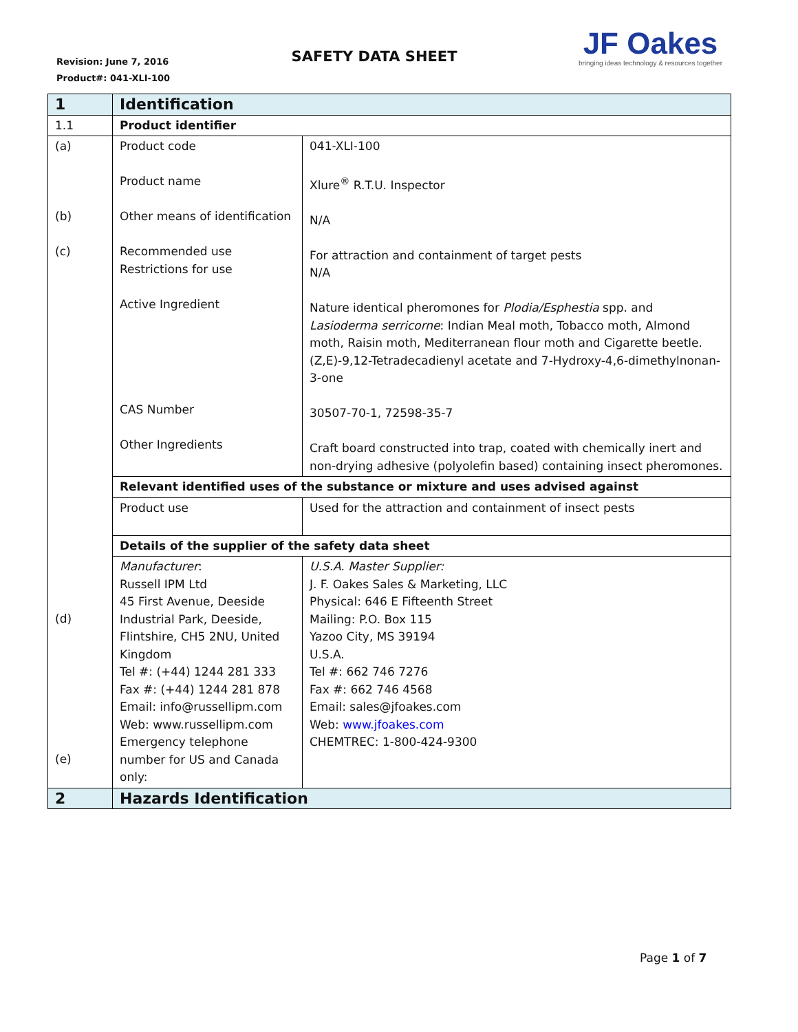Revision: June 7, 2016
Product#: 041-XLI-100
SAFETY DATA SHEET
JF Oakes
bringing ideas technology & resources together
| 1 | Identification | |
| 1.1 | Product identifier | |
| (a) (b) (c) | Product code Product name Other means of identification Recommended use Restrictions for use Active Ingredient CAS Number Other Ingredients | 041-XLI-100 Xlure<sup>®</sup> R.T.U. Inspector N/A For attraction and containment of target pests N/A Nature identical pheromones for Plodia/Esphestia spp. and Lasioderma serricorne : Indian Meal moth, Tobacco moth, Almond moth, Raisin moth, Mediterranean flour moth and Cigarette beetle. (Z,E)-9,12-Tetradecadienyl acetate and 7-Hydroxy-4,6-dimethylnonan-3-one 30507-70-1, 72598-35-7 Craft board constructed into trap, coated with chemically inert and non-drying adhesive (polyolefin based) containing insect pheromones. |
| | Relevant identified uses of the substance or mixture and uses advised against | |
| | Product use | Used for the attraction and containment of insect pests |
| | Details of the supplier of the safety data sheet | |
| (d) (e) | Manufacturer : Russell IPM Ltd 45 First Avenue, Deeside Industrial Park, Deeside, Flintshire, CH5 2NU, United Kingdom Tel #: (+44) 1244 281 333 Fax #: (+44) 1244 281 878 Email: info@russellipm.com Web: www.russellipm.com Emergency telephone number for US and Canada only: | U.S.A. Master Supplier: J. F. Oakes Sales & Marketing, LLC Physical: 646 E Fifteenth Street Mailing: P.O. Box 115 Yazoo City, MS 39194 U.S.A. Tel #: 662 746 7276 Fax #: 662 746 4568 Email: sales@jfoakes.com Web: www.jfoakes.com CHEMTREC: 1-800-424-9300 |
| 2 | Hazards Identification | |
Page 1 of 7